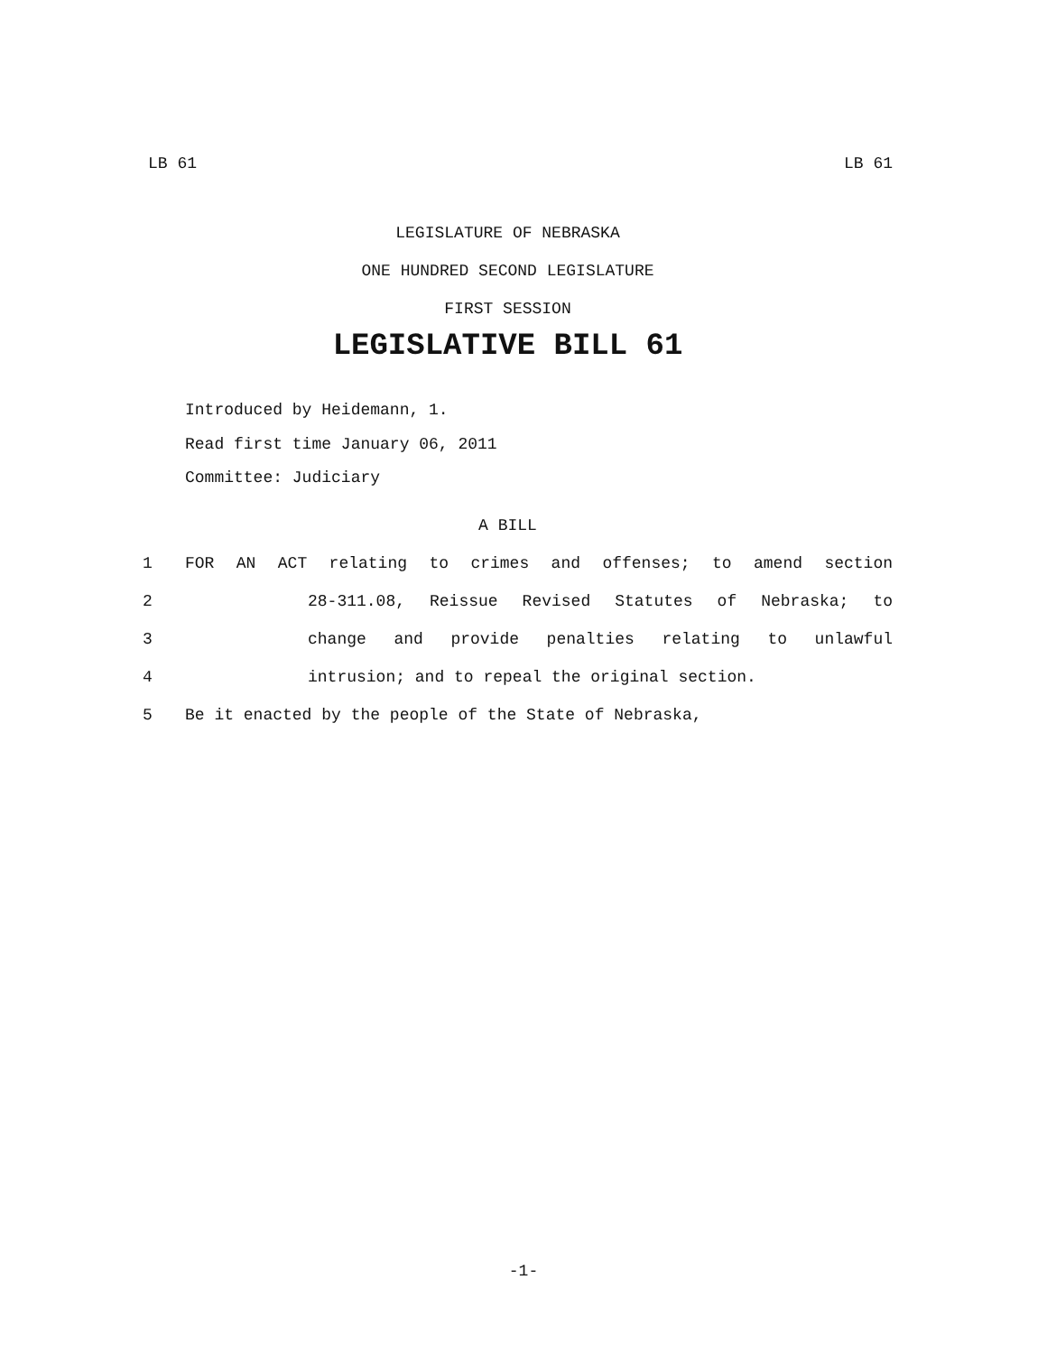LB 61 LB 61
LEGISLATURE OF NEBRASKA
ONE HUNDRED SECOND LEGISLATURE
FIRST SESSION
LEGISLATIVE BILL 61
Introduced by Heidemann, 1.
Read first time January 06, 2011
Committee: Judiciary
A BILL
1 FOR AN ACT relating to crimes and offenses; to amend section
2 28-311.08, Reissue Revised Statutes of Nebraska; to
3 change and provide penalties relating to unlawful
4 intrusion; and to repeal the original section.
5 Be it enacted by the people of the State of Nebraska,
-1-